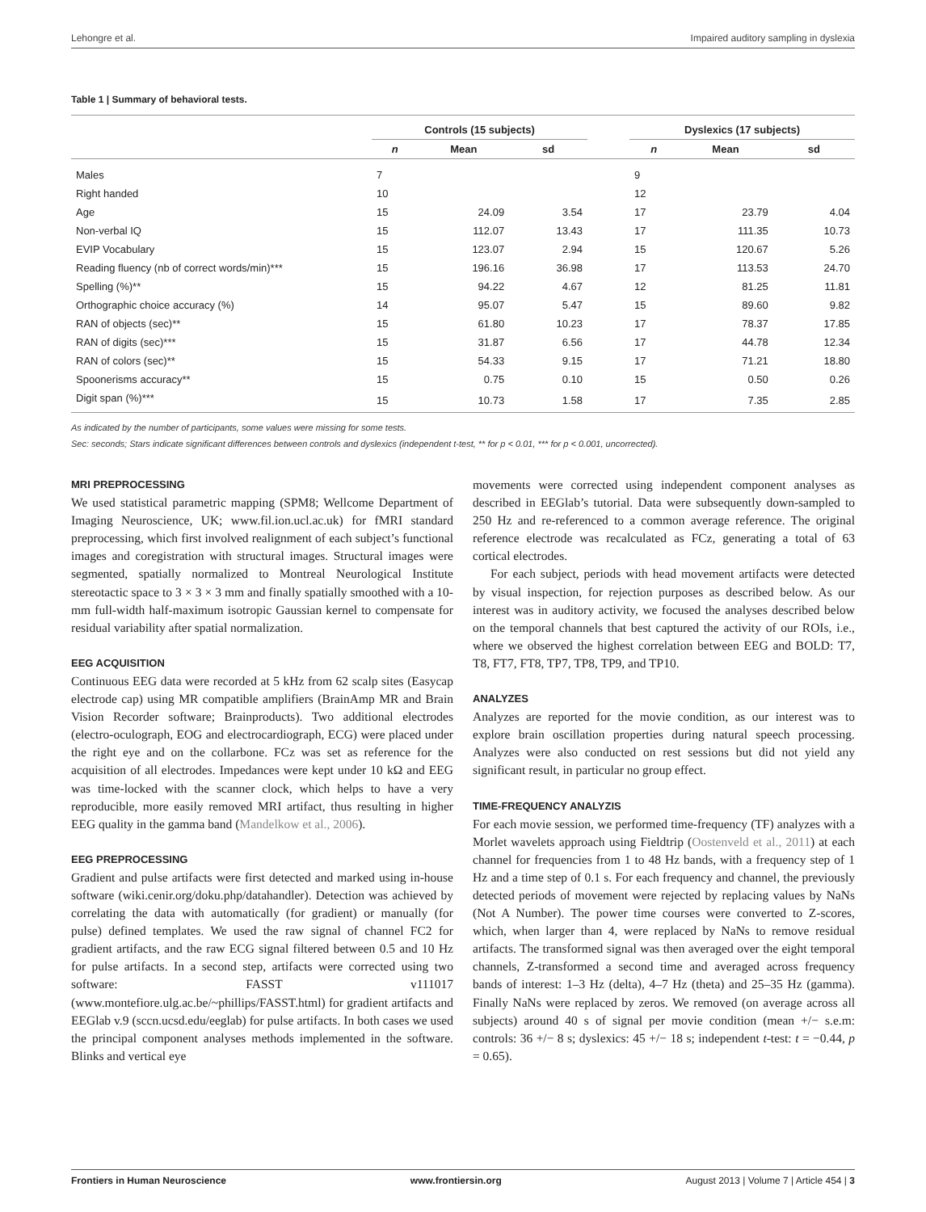Lehongre et al. Impaired auditory sampling in dyslexia
Table 1 | Summary of behavioral tests.
| | Controls (15 subjects) | | | | Dyslexics (17 subjects) | | |
| --- | --- | --- | --- | --- | --- | --- | --- |
| | n | Mean | sd | | n | Mean | sd |
| Males | 7 | | | | 9 | | |
| Right handed | 10 | | | | 12 | | |
| Age | 15 | 24.09 | 3.54 | | 17 | 23.79 | 4.04 |
| Non-verbal IQ | 15 | 112.07 | 13.43 | | 17 | 111.35 | 10.73 |
| EVIP Vocabulary | 15 | 123.07 | 2.94 | | 15 | 120.67 | 5.26 |
| Reading fluency (nb of correct words/min)*** | 15 | 196.16 | 36.98 | | 17 | 113.53 | 24.70 |
| Spelling (%)** | 15 | 94.22 | 4.67 | | 12 | 81.25 | 11.81 |
| Orthographic choice accuracy (%) | 14 | 95.07 | 5.47 | | 15 | 89.60 | 9.82 |
| RAN of objects (sec)** | 15 | 61.80 | 10.23 | | 17 | 78.37 | 17.85 |
| RAN of digits (sec)*** | 15 | 31.87 | 6.56 | | 17 | 44.78 | 12.34 |
| RAN of colors (sec)** | 15 | 54.33 | 9.15 | | 17 | 71.21 | 18.80 |
| Spoonerisms accuracy** | 15 | 0.75 | 0.10 | | 15 | 0.50 | 0.26 |
| Digit span (%)*** | 15 | 10.73 | 1.58 | | 17 | 7.35 | 2.85 |
As indicated by the number of participants, some values were missing for some tests.
Sec: seconds; Stars indicate significant differences between controls and dyslexics (independent t-test, ** for p < 0.01, *** for p < 0.001, uncorrected).
MRI PREPROCESSING
We used statistical parametric mapping (SPM8; Wellcome Department of Imaging Neuroscience, UK; www.fil.ion.ucl.ac.uk) for fMRI standard preprocessing, which first involved realignment of each subject’s functional images and coregistration with structural images. Structural images were segmented, spatially normalized to Montreal Neurological Institute stereotactic space to 3 × 3 × 3 mm and finally spatially smoothed with a 10-mm full-width half-maximum isotropic Gaussian kernel to compensate for residual variability after spatial normalization.
EEG ACQUISITION
Continuous EEG data were recorded at 5 kHz from 62 scalp sites (Easycap electrode cap) using MR compatible amplifiers (BrainAmp MR and Brain Vision Recorder software; Brainproducts). Two additional electrodes (electro-oculograph, EOG and electrocardiograph, ECG) were placed under the right eye and on the collarbone. FCz was set as reference for the acquisition of all electrodes. Impedances were kept under 10 kΩ and EEG was time-locked with the scanner clock, which helps to have a very reproducible, more easily removed MRI artifact, thus resulting in higher EEG quality in the gamma band (Mandelkow et al., 2006).
EEG PREPROCESSING
Gradient and pulse artifacts were first detected and marked using in-house software (wiki.cenir.org/doku.php/datahandler). Detection was achieved by correlating the data with automatically (for gradient) or manually (for pulse) defined templates. We used the raw signal of channel FC2 for gradient artifacts, and the raw ECG signal filtered between 0.5 and 10 Hz for pulse artifacts. In a second step, artifacts were corrected using two software: FASST v111017 (www.montefiore.ulg.ac.be/~phillips/FASST.html) for gradient artifacts and EEGlab v.9 (sccn.ucsd.edu/eeglab) for pulse artifacts. In both cases we used the principal component analyses methods implemented in the software. Blinks and vertical eye
movements were corrected using independent component analyses as described in EEGlab’s tutorial. Data were subsequently down-sampled to 250 Hz and re-referenced to a common average reference. The original reference electrode was recalculated as FCz, generating a total of 63 cortical electrodes.
For each subject, periods with head movement artifacts were detected by visual inspection, for rejection purposes as described below. As our interest was in auditory activity, we focused the analyses described below on the temporal channels that best captured the activity of our ROIs, i.e., where we observed the highest correlation between EEG and BOLD: T7, T8, FT7, FT8, TP7, TP8, TP9, and TP10.
ANALYZES
Analyzes are reported for the movie condition, as our interest was to explore brain oscillation properties during natural speech processing. Analyzes were also conducted on rest sessions but did not yield any significant result, in particular no group effect.
TIME-FREQUENCY ANALYZIS
For each movie session, we performed time-frequency (TF) analyzes with a Morlet wavelets approach using Fieldtrip (Oostenveld et al., 2011) at each channel for frequencies from 1 to 48 Hz bands, with a frequency step of 1 Hz and a time step of 0.1 s. For each frequency and channel, the previously detected periods of movement were rejected by replacing values by NaNs (Not A Number). The power time courses were converted to Z-scores, which, when larger than 4, were replaced by NaNs to remove residual artifacts. The transformed signal was then averaged over the eight temporal channels, Z-transformed a second time and averaged across frequency bands of interest: 1–3 Hz (delta), 4–7 Hz (theta) and 25–35 Hz (gamma). Finally NaNs were replaced by zeros. We removed (on average across all subjects) around 40 s of signal per movie condition (mean +/− s.e.m: controls: 36 +/− 8 s; dyslexics: 45 +/− 18 s; independent t-test: t = −0.44, p = 0.65).
Frontiers in Human Neuroscience www.frontiersin.org August 2013 | Volume 7 | Article 454 | 3